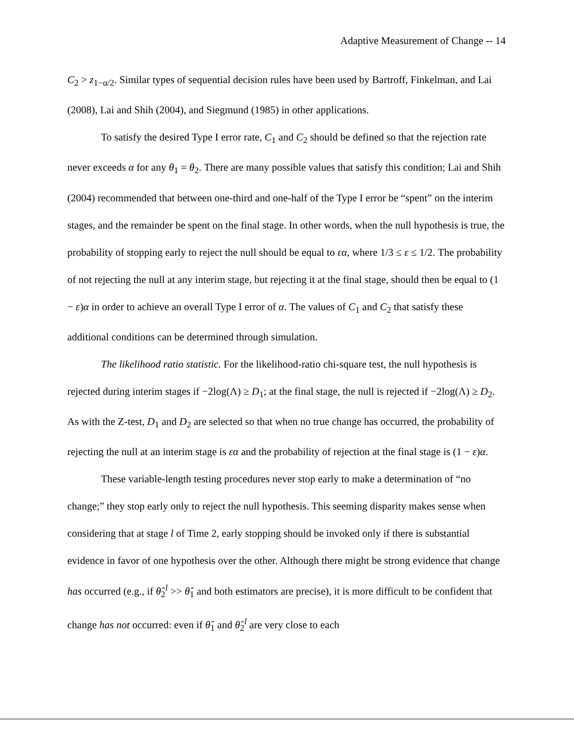Adaptive Measurement of Change -- 14
C<sub>2</sub> > z<sub>1−α/2</sub>. Similar types of sequential decision rules have been used by Bartroff, Finkelman, and Lai (2008), Lai and Shih (2004), and Siegmund (1985) in other applications.
To satisfy the desired Type I error rate, C<sub>1</sub> and C<sub>2</sub> should be defined so that the rejection rate never exceeds α for any θ<sub>1</sub> = θ<sub>2</sub>. There are many possible values that satisfy this condition; Lai and Shih (2004) recommended that between one-third and one-half of the Type I error be “spent” on the interim stages, and the remainder be spent on the final stage. In other words, when the null hypothesis is true, the probability of stopping early to reject the null should be equal to εα, where 1/3 ≤ ε ≤ 1/2. The probability of not rejecting the null at any interim stage, but rejecting it at the final stage, should then be equal to (1 − ε)α in order to achieve an overall Type I error of α. The values of C<sub>1</sub> and C<sub>2</sub> that satisfy these additional conditions can be determined through simulation.
The likelihood ratio statistic. For the likelihood-ratio chi-square test, the null hypothesis is rejected during interim stages if −2log(Λ) ≥ D<sub>1</sub>; at the final stage, the null is rejected if −2log(Λ) ≥ D<sub>2</sub>. As with the Z-test, D<sub>1</sub> and D<sub>2</sub> are selected so that when no true change has occurred, the probability of rejecting the null at an interim stage is εα and the probability of rejection at the final stage is (1 − ε)α.
These variable-length testing procedures never stop early to make a determination of “no change;” they stop early only to reject the null hypothesis. This seeming disparity makes sense when considering that at stage l of Time 2, early stopping should be invoked only if there is substantial evidence in favor of one hypothesis over the other. Although there might be strong evidence that change has occurred (e.g., if θ̂<sub>2</sub><sup>l</sup> >> θ̂<sub>1</sub> and both estimators are precise), it is more difficult to be confident that change has not occurred: even if θ̂<sub>1</sub> and θ̂<sub>2</sub><sup>l</sup> are very close to each